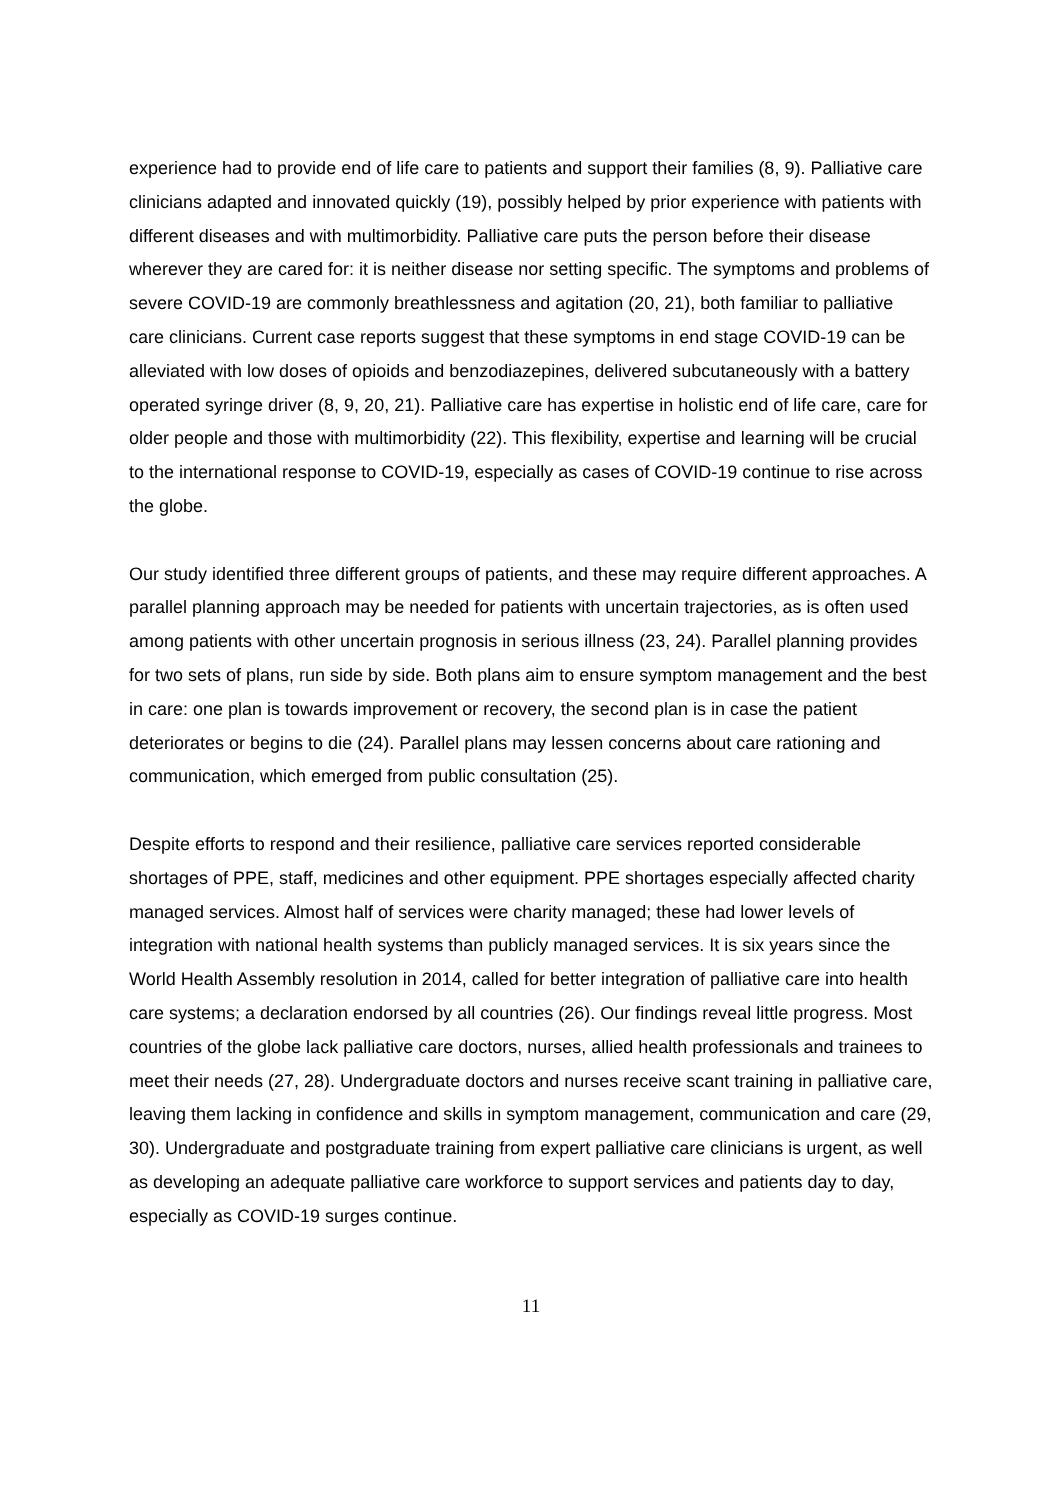experience had to provide end of life care to patients and support their families (8, 9). Palliative care clinicians adapted and innovated quickly (19), possibly helped by prior experience with patients with different diseases and with multimorbidity. Palliative care puts the person before their disease wherever they are cared for: it is neither disease nor setting specific. The symptoms and problems of severe COVID-19 are commonly breathlessness and agitation (20, 21), both familiar to palliative care clinicians. Current case reports suggest that these symptoms in end stage COVID-19 can be alleviated with low doses of opioids and benzodiazepines, delivered subcutaneously with a battery operated syringe driver (8, 9, 20, 21). Palliative care has expertise in holistic end of life care, care for older people and those with multimorbidity (22). This flexibility, expertise and learning will be crucial to the international response to COVID-19, especially as cases of COVID-19 continue to rise across the globe.
Our study identified three different groups of patients, and these may require different approaches. A parallel planning approach may be needed for patients with uncertain trajectories, as is often used among patients with other uncertain prognosis in serious illness (23, 24). Parallel planning provides for two sets of plans, run side by side. Both plans aim to ensure symptom management and the best in care: one plan is towards improvement or recovery, the second plan is in case the patient deteriorates or begins to die (24). Parallel plans may lessen concerns about care rationing and communication, which emerged from public consultation (25).
Despite efforts to respond and their resilience, palliative care services reported considerable shortages of PPE, staff, medicines and other equipment. PPE shortages especially affected charity managed services. Almost half of services were charity managed; these had lower levels of integration with national health systems than publicly managed services. It is six years since the World Health Assembly resolution in 2014, called for better integration of palliative care into health care systems; a declaration endorsed by all countries (26). Our findings reveal little progress. Most countries of the globe lack palliative care doctors, nurses, allied health professionals and trainees to meet their needs (27, 28). Undergraduate doctors and nurses receive scant training in palliative care, leaving them lacking in confidence and skills in symptom management, communication and care (29, 30). Undergraduate and postgraduate training from expert palliative care clinicians is urgent, as well as developing an adequate palliative care workforce to support services and patients day to day, especially as COVID-19 surges continue.
11